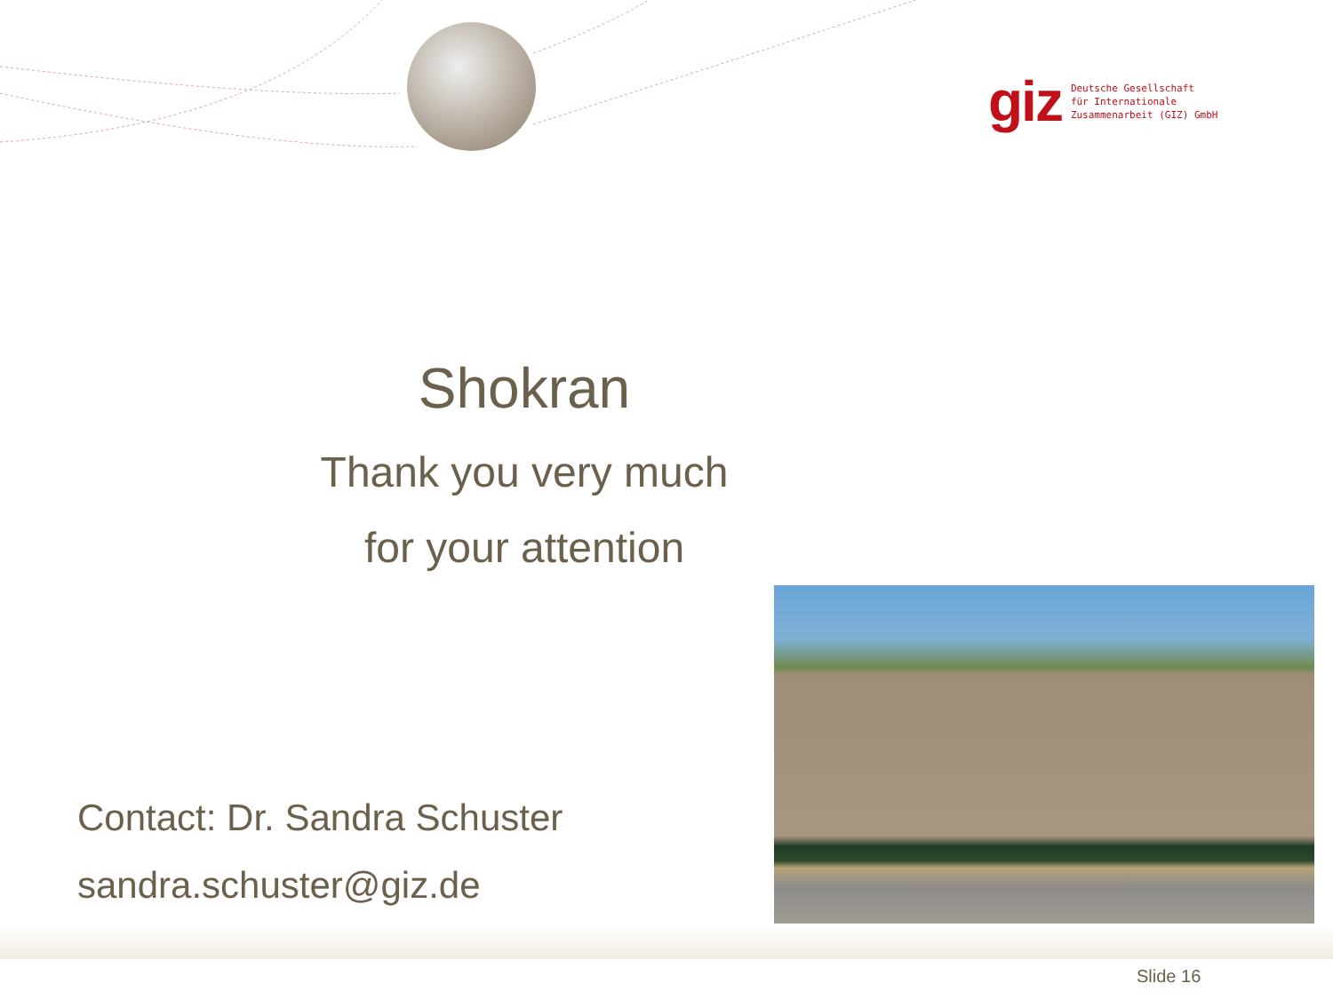giz Deutsche Gesellschaft
für Internationale
Zusammenarbeit (GIZ) GmbH
Shokran
Thank you very much
for your attention
Contact: Dr. Sandra Schuster
sandra.schuster@giz.de
Slide 16